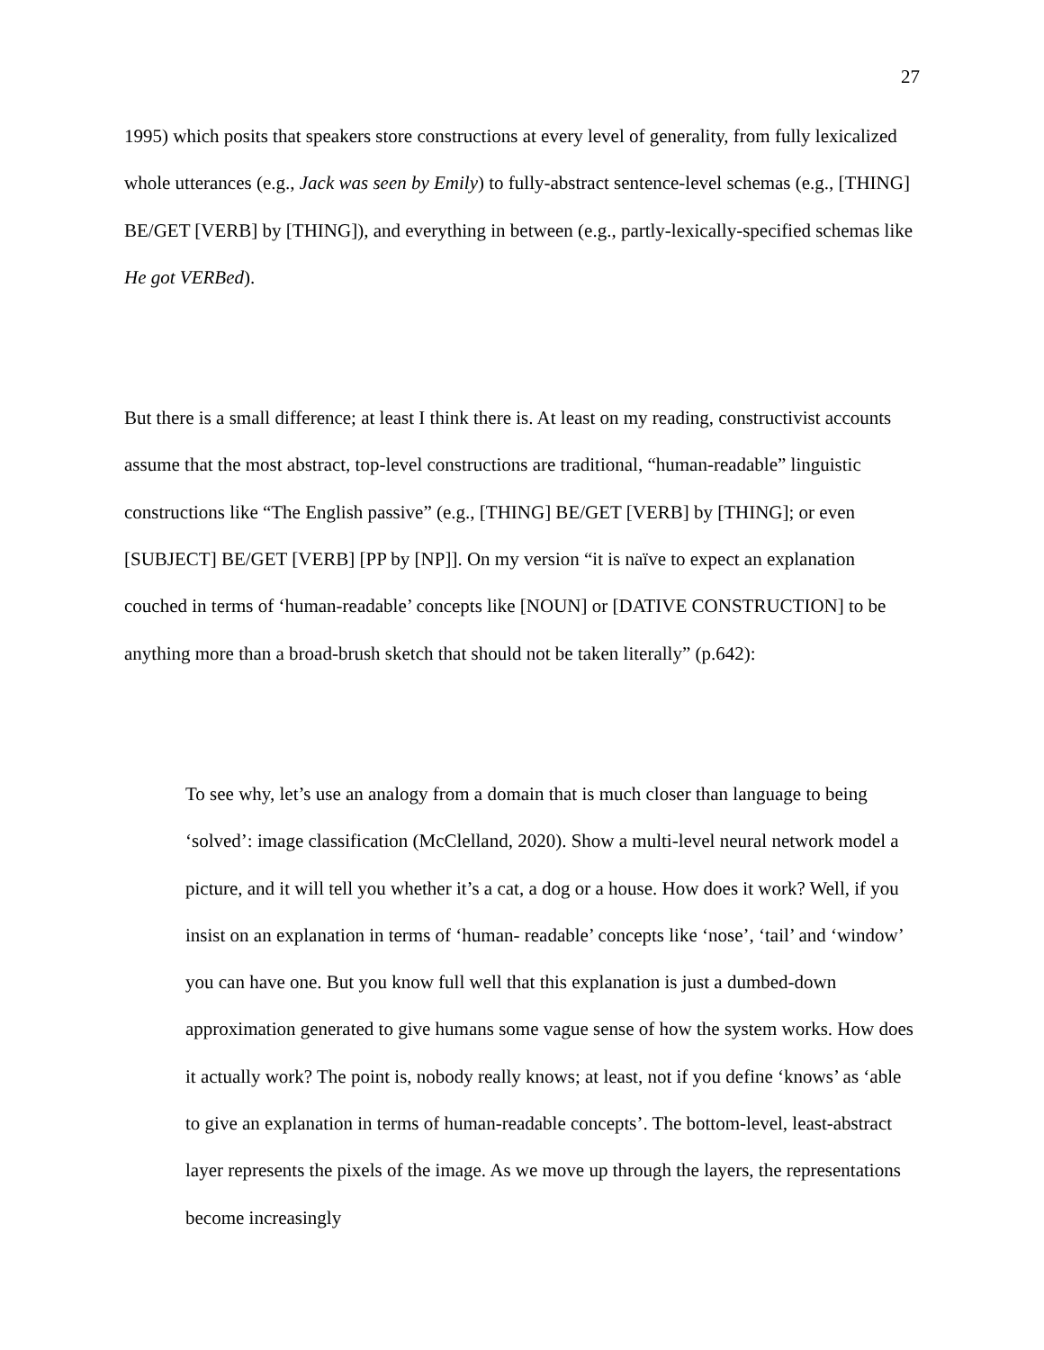27
1995) which posits that speakers store constructions at every level of generality, from fully lexicalized whole utterances (e.g., Jack was seen by Emily) to fully-abstract sentence-level schemas (e.g., [THING] BE/GET [VERB] by [THING]), and everything in between (e.g., partly-lexically-specified schemas like He got VERBed).
But there is a small difference; at least I think there is. At least on my reading, constructivist accounts assume that the most abstract, top-level constructions are traditional, “human-readable” linguistic constructions like “The English passive” (e.g., [THING] BE/GET [VERB] by [THING]; or even [SUBJECT] BE/GET [VERB] [PP by [NP]]. On my version “it is naïve to expect an explanation couched in terms of ‘human-readable’ concepts like [NOUN] or [DATIVE CONSTRUCTION] to be anything more than a broad-brush sketch that should not be taken literally” (p.642):
To see why, let’s use an analogy from a domain that is much closer than language to being ‘solved’: image classification (McClelland, 2020). Show a multi-level neural network model a picture, and it will tell you whether it’s a cat, a dog or a house. How does it work? Well, if you insist on an explanation in terms of ‘human- readable’ concepts like ‘nose’, ‘tail’ and ‘window’ you can have one. But you know full well that this explanation is just a dumbed-down approximation generated to give humans some vague sense of how the system works. How does it actually work? The point is, nobody really knows; at least, not if you define ‘knows’ as ‘able to give an explanation in terms of human-readable concepts’. The bottom-level, least-abstract layer represents the pixels of the image. As we move up through the layers, the representations become increasingly